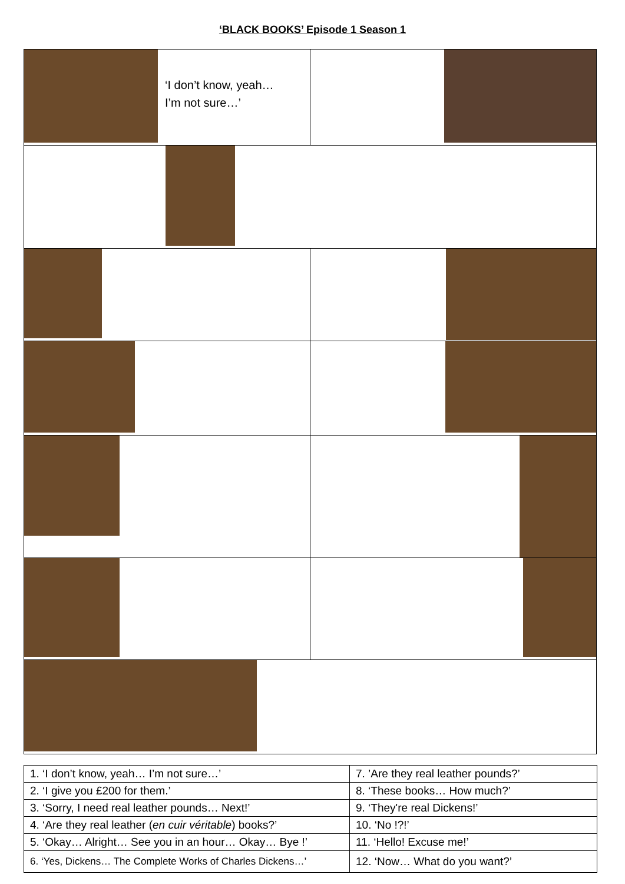‘BLACK BOOKS’ Episode 1 Season 1
| ‘I don’t know, yeah… I’m not sure…’ | |
| 1. ‘I don’t know, yeah… I’m not sure…’ | 7. ’Are they real leather pounds?’ |
| 2. ‘I give you £200 for them.’ | 8. ‘These books… How much?’ |
| 3. ‘Sorry, I need real leather pounds… Next!’ | 9. ‘They're real Dickens!’ |
| 4. ‘Are they real leather ( en cuir véritable ) books?’ | 10. ‘No !?!’ |
| 5. ‘Okay… Alright… See you in an hour… Okay… Bye !’ | 11. ‘Hello! Excuse me!’ |
| 6. ‘Yes, Dickens… The Complete Works of Charles Dickens…’ | 12. ‘Now… What do you want?’ |